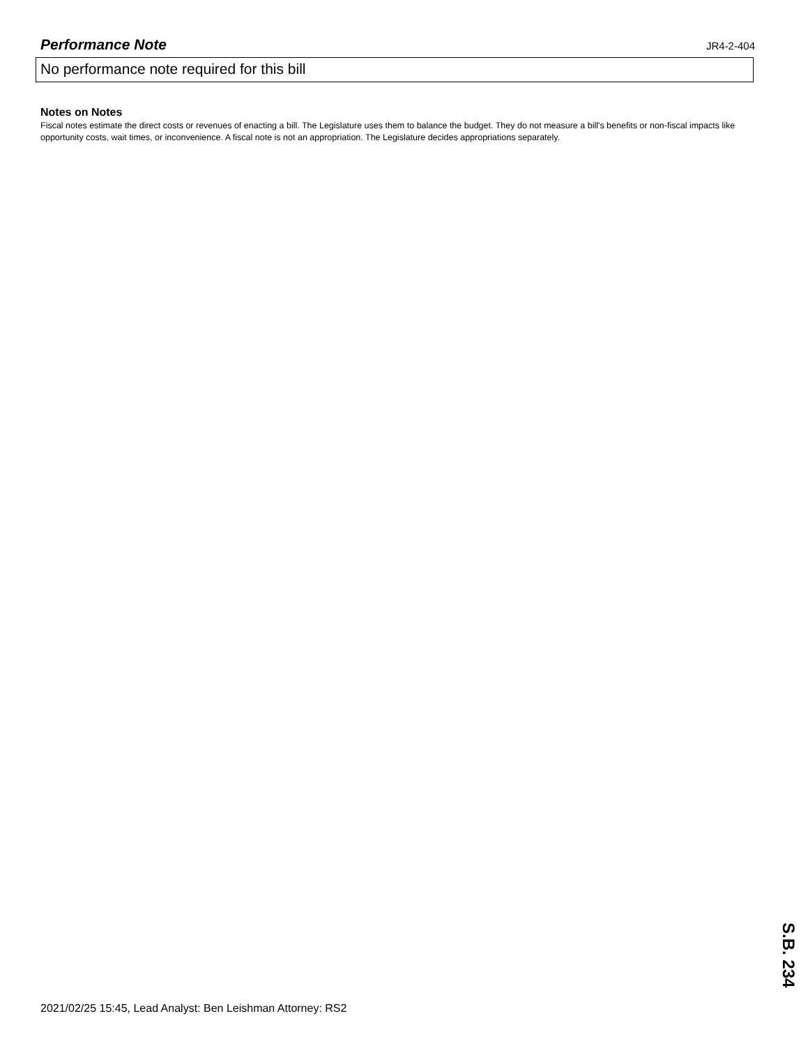Performance Note
JR4-2-404
No performance note required for this bill
Notes on Notes
Fiscal notes estimate the direct costs or revenues of enacting a bill. The Legislature uses them to balance the budget. They do not measure a bill's benefits or non-fiscal impacts like opportunity costs, wait times, or inconvenience. A fiscal note is not an appropriation. The Legislature decides appropriations separately.
2021/02/25 15:45, Lead Analyst: Ben Leishman Attorney: RS2
S.B. 234